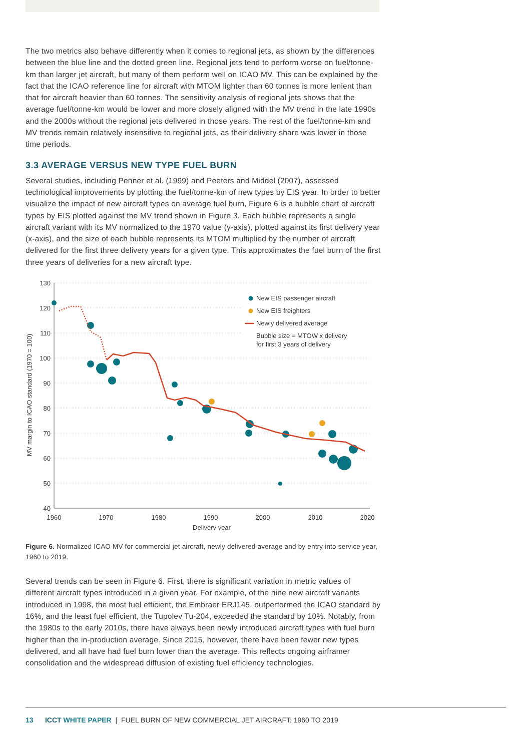The two metrics also behave differently when it comes to regional jets, as shown by the differences between the blue line and the dotted green line. Regional jets tend to perform worse on fuel/tonne-km than larger jet aircraft, but many of them perform well on ICAO MV. This can be explained by the fact that the ICAO reference line for aircraft with MTOM lighter than 60 tonnes is more lenient than that for aircraft heavier than 60 tonnes. The sensitivity analysis of regional jets shows that the average fuel/tonne-km would be lower and more closely aligned with the MV trend in the late 1990s and the 2000s without the regional jets delivered in those years. The rest of the fuel/tonne-km and MV trends remain relatively insensitive to regional jets, as their delivery share was lower in those time periods.
3.3 AVERAGE VERSUS NEW TYPE FUEL BURN
Several studies, including Penner et al. (1999) and Peeters and Middel (2007), assessed technological improvements by plotting the fuel/tonne-km of new types by EIS year. In order to better visualize the impact of new aircraft types on average fuel burn, Figure 6 is a bubble chart of aircraft types by EIS plotted against the MV trend shown in Figure 3. Each bubble represents a single aircraft variant with its MV normalized to the 1970 value (y-axis), plotted against its first delivery year (x-axis), and the size of each bubble represents its MTOM multiplied by the number of aircraft delivered for the first three delivery years for a given type. This approximates the fuel burn of the first three years of deliveries for a new aircraft type.
130
120
110
100
90
80
70
60
50
40
1960
1970
1980
1990
2000
2010
2020
Delivery year
MV margin to ICAO standard (1970 = 100)
New EIS passenger aircraft
New EIS freighters
Newly delivered average
Bubble size = MTOW x delivery
for first 3 years of delivery
Figure 6. Normalized ICAO MV for commercial jet aircraft, newly delivered average and by entry into service year, 1960 to 2019.
Several trends can be seen in Figure 6. First, there is significant variation in metric values of different aircraft types introduced in a given year. For example, of the nine new aircraft variants introduced in 1998, the most fuel efficient, the Embraer ERJ145, outperformed the ICAO standard by 16%, and the least fuel efficient, the Tupolev Tu-204, exceeded the standard by 10%. Notably, from the 1980s to the early 2010s, there have always been newly introduced aircraft types with fuel burn higher than the in-production average. Since 2015, however, there have been fewer new types delivered, and all have had fuel burn lower than the average. This reflects ongoing airframer consolidation and the widespread diffusion of existing fuel efficiency technologies.
13 ICCT WHITE PAPER | FUEL BURN OF NEW COMMERCIAL JET AIRCRAFT: 1960 TO 2019